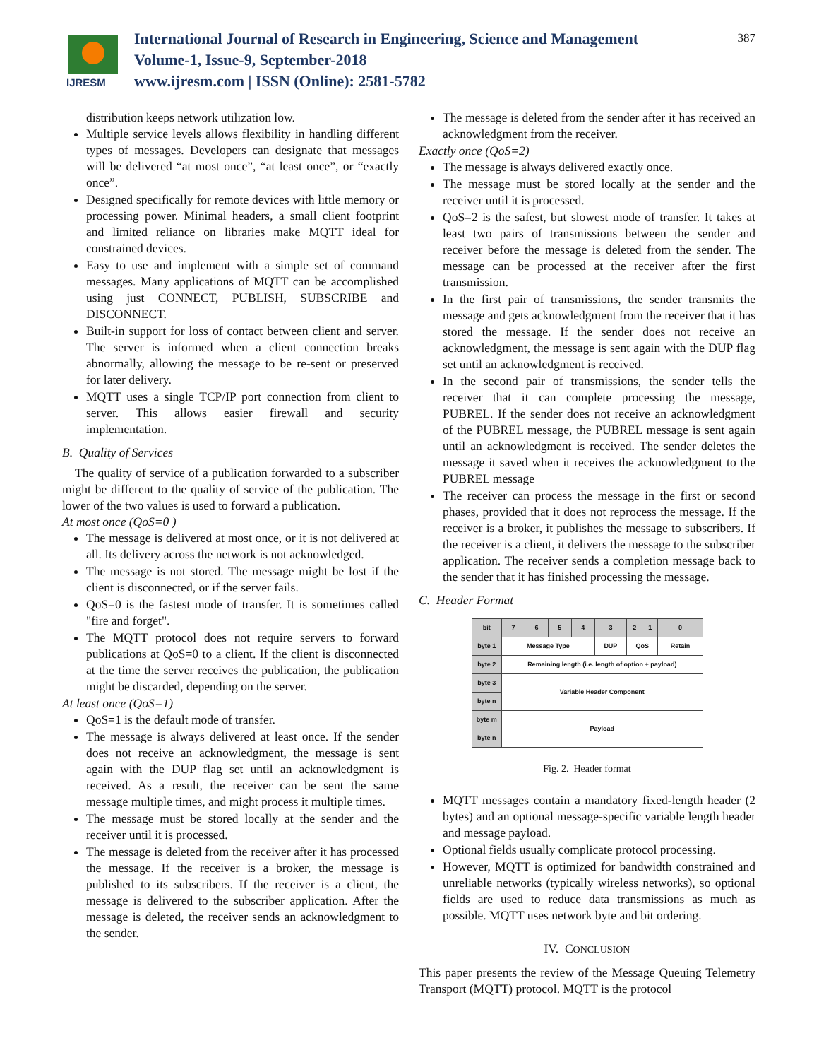IJRESM
International Journal of Research in Engineering, Science and Management
Volume-1, Issue-9, September-2018
www.ijresm.com | ISSN (Online): 2581-5782
387
distribution keeps network utilization low.
Multiple service levels allows flexibility in handling different types of messages. Developers can designate that messages will be delivered “at most once”, “at least once”, or “exactly once”.
Designed specifically for remote devices with little memory or processing power. Minimal headers, a small client footprint and limited reliance on libraries make MQTT ideal for constrained devices.
Easy to use and implement with a simple set of command messages. Many applications of MQTT can be accomplished using just CONNECT, PUBLISH, SUBSCRIBE and DISCONNECT.
Built-in support for loss of contact between client and server. The server is informed when a client connection breaks abnormally, allowing the message to be re-sent or preserved for later delivery.
MQTT uses a single TCP/IP port connection from client to server. This allows easier firewall and security implementation.
B. Quality of Services
The quality of service of a publication forwarded to a subscriber might be different to the quality of service of the publication. The lower of the two values is used to forward a publication.
At most once (QoS=0 )
The message is delivered at most once, or it is not delivered at all. Its delivery across the network is not acknowledged.
The message is not stored. The message might be lost if the client is disconnected, or if the server fails.
QoS=0 is the fastest mode of transfer. It is sometimes called "fire and forget".
The MQTT protocol does not require servers to forward publications at QoS=0 to a client. If the client is disconnected at the time the server receives the publication, the publication might be discarded, depending on the server.
At least once (QoS=1)
QoS=1 is the default mode of transfer.
The message is always delivered at least once. If the sender does not receive an acknowledgment, the message is sent again with the DUP flag set until an acknowledgment is received. As a result, the receiver can be sent the same message multiple times, and might process it multiple times.
The message must be stored locally at the sender and the receiver until it is processed.
The message is deleted from the receiver after it has processed the message. If the receiver is a broker, the message is published to its subscribers. If the receiver is a client, the message is delivered to the subscriber application. After the message is deleted, the receiver sends an acknowledgment to the sender.
The message is deleted from the sender after it has received an acknowledgment from the receiver.
Exactly once (QoS=2)
The message is always delivered exactly once.
The message must be stored locally at the sender and the receiver until it is processed.
QoS=2 is the safest, but slowest mode of transfer. It takes at least two pairs of transmissions between the sender and receiver before the message is deleted from the sender. The message can be processed at the receiver after the first transmission.
In the first pair of transmissions, the sender transmits the message and gets acknowledgment from the receiver that it has stored the message. If the sender does not receive an acknowledgment, the message is sent again with the DUP flag set until an acknowledgment is received.
In the second pair of transmissions, the sender tells the receiver that it can complete processing the message, PUBREL. If the sender does not receive an acknowledgment of the PUBREL message, the PUBREL message is sent again until an acknowledgment is received. The sender deletes the message it saved when it receives the acknowledgment to the PUBREL message
The receiver can process the message in the first or second phases, provided that it does not reprocess the message. If the receiver is a broker, it publishes the message to subscribers. If the receiver is a client, it delivers the message to the subscriber application. The receiver sends a completion message back to the sender that it has finished processing the message.
C. Header Format
| bit | 7 | 6 | 5 | 4 | 3 | 2 | 1 | 0 |
| byte 1 | Message Type | | | | DUP | QoS | | Retain |
| byte 2 | Remaining length (i.e. length of option + payload) | | | | | | | |
| byte 3 | Variable Header Component | | | | | | | |
| byte n | | | | | | | | |
| byte m | Payload | | | | | | | |
| byte n | | | | | | | | |
Fig. 2. Header format
MQTT messages contain a mandatory fixed-length header (2 bytes) and an optional message-specific variable length header and message payload.
Optional fields usually complicate protocol processing.
However, MQTT is optimized for bandwidth constrained and unreliable networks (typically wireless networks), so optional fields are used to reduce data transmissions as much as possible. MQTT uses network byte and bit ordering.
IV. CONCLUSION
This paper presents the review of the Message Queuing Telemetry Transport (MQTT) protocol. MQTT is the protocol